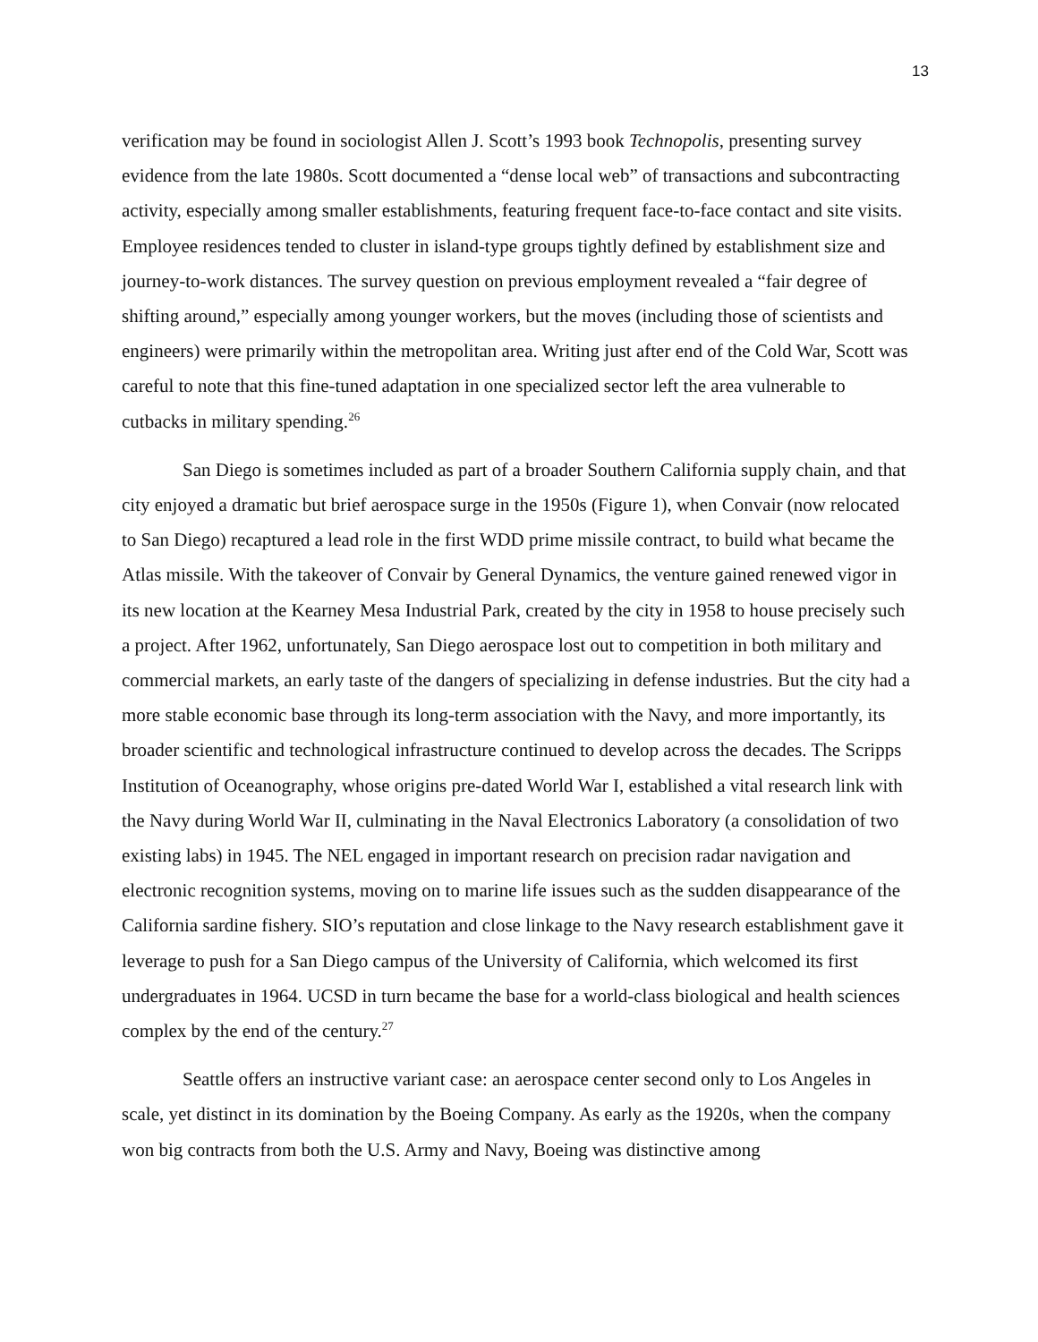13
verification may be found in sociologist Allen J. Scott’s 1993 book Technopolis, presenting survey evidence from the late 1980s. Scott documented a “dense local web” of transactions and subcontracting activity, especially among smaller establishments, featuring frequent face-to-face contact and site visits. Employee residences tended to cluster in island-type groups tightly defined by establishment size and journey-to-work distances. The survey question on previous employment revealed a “fair degree of shifting around,” especially among younger workers, but the moves (including those of scientists and engineers) were primarily within the metropolitan area. Writing just after end of the Cold War, Scott was careful to note that this fine-tuned adaptation in one specialized sector left the area vulnerable to cutbacks in military spending.<sup>26</sup>
San Diego is sometimes included as part of a broader Southern California supply chain, and that city enjoyed a dramatic but brief aerospace surge in the 1950s (Figure 1), when Convair (now relocated to San Diego) recaptured a lead role in the first WDD prime missile contract, to build what became the Atlas missile. With the takeover of Convair by General Dynamics, the venture gained renewed vigor in its new location at the Kearney Mesa Industrial Park, created by the city in 1958 to house precisely such a project. After 1962, unfortunately, San Diego aerospace lost out to competition in both military and commercial markets, an early taste of the dangers of specializing in defense industries. But the city had a more stable economic base through its long-term association with the Navy, and more importantly, its broader scientific and technological infrastructure continued to develop across the decades. The Scripps Institution of Oceanography, whose origins pre-dated World War I, established a vital research link with the Navy during World War II, culminating in the Naval Electronics Laboratory (a consolidation of two existing labs) in 1945. The NEL engaged in important research on precision radar navigation and electronic recognition systems, moving on to marine life issues such as the sudden disappearance of the California sardine fishery. SIO’s reputation and close linkage to the Navy research establishment gave it leverage to push for a San Diego campus of the University of California, which welcomed its first undergraduates in 1964. UCSD in turn became the base for a world-class biological and health sciences complex by the end of the century.<sup>27</sup>
Seattle offers an instructive variant case: an aerospace center second only to Los Angeles in scale, yet distinct in its domination by the Boeing Company. As early as the 1920s, when the company won big contracts from both the U.S. Army and Navy, Boeing was distinctive among